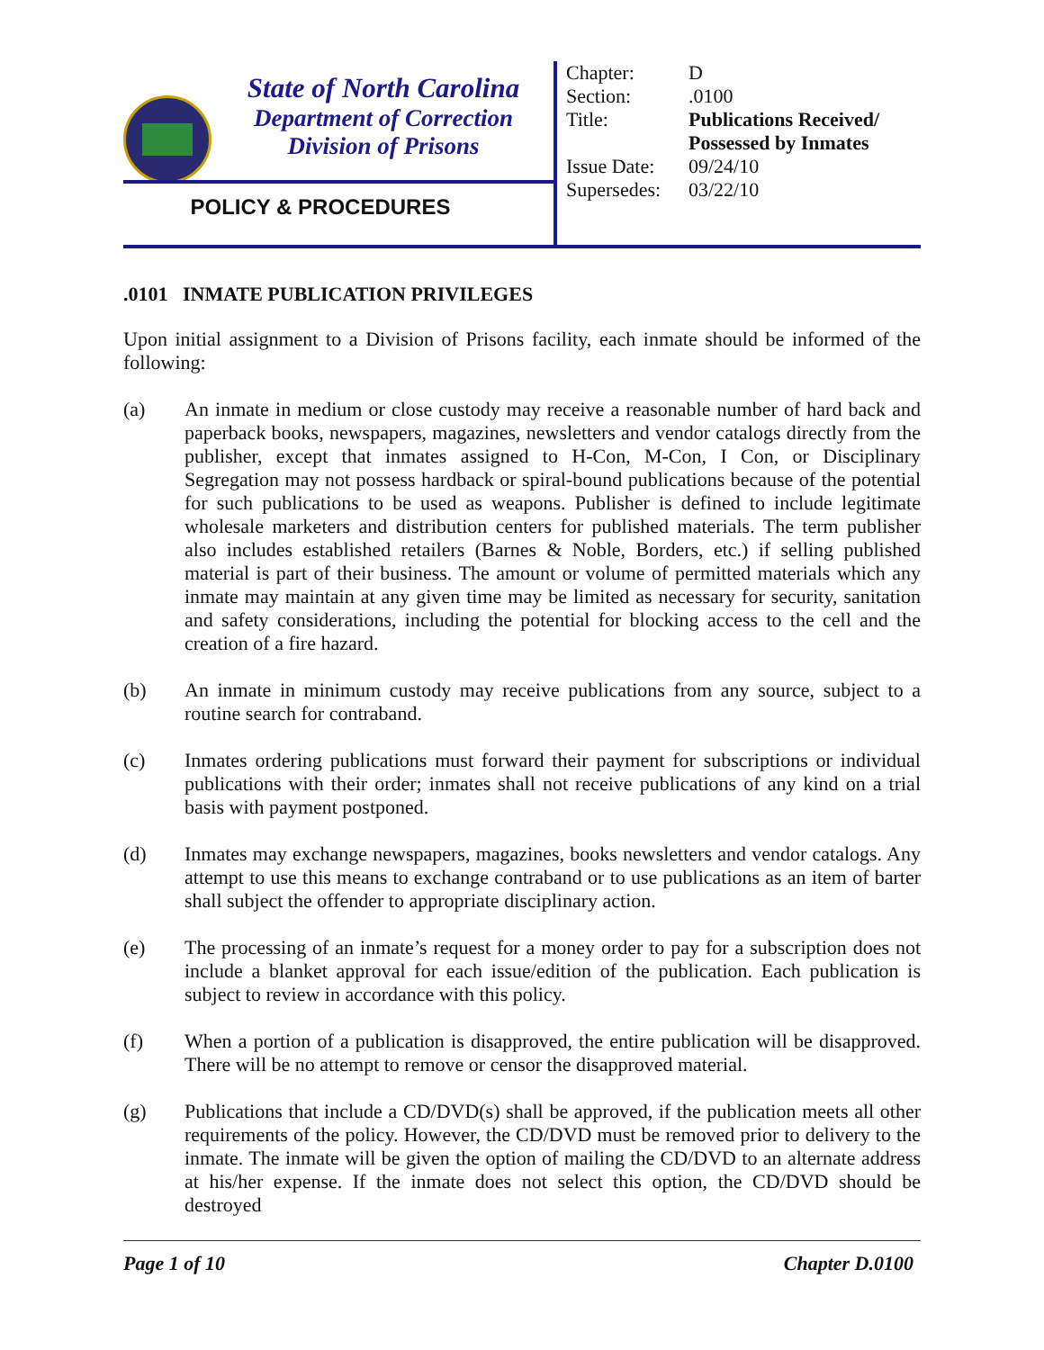State of North Carolina
Department of Correction
Division of Prisons
POLICY & PROCEDURES
| Chapter: | D |
| Section: | .0100 |
| Title: | Publications Received/ Possessed by Inmates |
| Issue Date: | 09/24/10 |
| Supersedes: | 03/22/10 |
.0101 INMATE PUBLICATION PRIVILEGES
Upon initial assignment to a Division of Prisons facility, each inmate should be informed of the following:
(a) An inmate in medium or close custody may receive a reasonable number of hard back and paperback books, newspapers, magazines, newsletters and vendor catalogs directly from the publisher, except that inmates assigned to H-Con, M-Con, I Con, or Disciplinary Segregation may not possess hardback or spiral-bound publications because of the potential for such publications to be used as weapons. Publisher is defined to include legitimate wholesale marketers and distribution centers for published materials. The term publisher also includes established retailers (Barnes & Noble, Borders, etc.) if selling published material is part of their business. The amount or volume of permitted materials which any inmate may maintain at any given time may be limited as necessary for security, sanitation and safety considerations, including the potential for blocking access to the cell and the creation of a fire hazard.
(b) An inmate in minimum custody may receive publications from any source, subject to a routine search for contraband.
(c) Inmates ordering publications must forward their payment for subscriptions or individual publications with their order; inmates shall not receive publications of any kind on a trial basis with payment postponed.
(d) Inmates may exchange newspapers, magazines, books newsletters and vendor catalogs. Any attempt to use this means to exchange contraband or to use publications as an item of barter shall subject the offender to appropriate disciplinary action.
(e) The processing of an inmate’s request for a money order to pay for a subscription does not include a blanket approval for each issue/edition of the publication. Each publication is subject to review in accordance with this policy.
(f) When a portion of a publication is disapproved, the entire publication will be disapproved. There will be no attempt to remove or censor the disapproved material.
(g) Publications that include a CD/DVD(s) shall be approved, if the publication meets all other requirements of the policy. However, the CD/DVD must be removed prior to delivery to the inmate. The inmate will be given the option of mailing the CD/DVD to an alternate address at his/her expense. If the inmate does not select this option, the CD/DVD should be destroyed
Page 1 of 10 Chapter D.0100